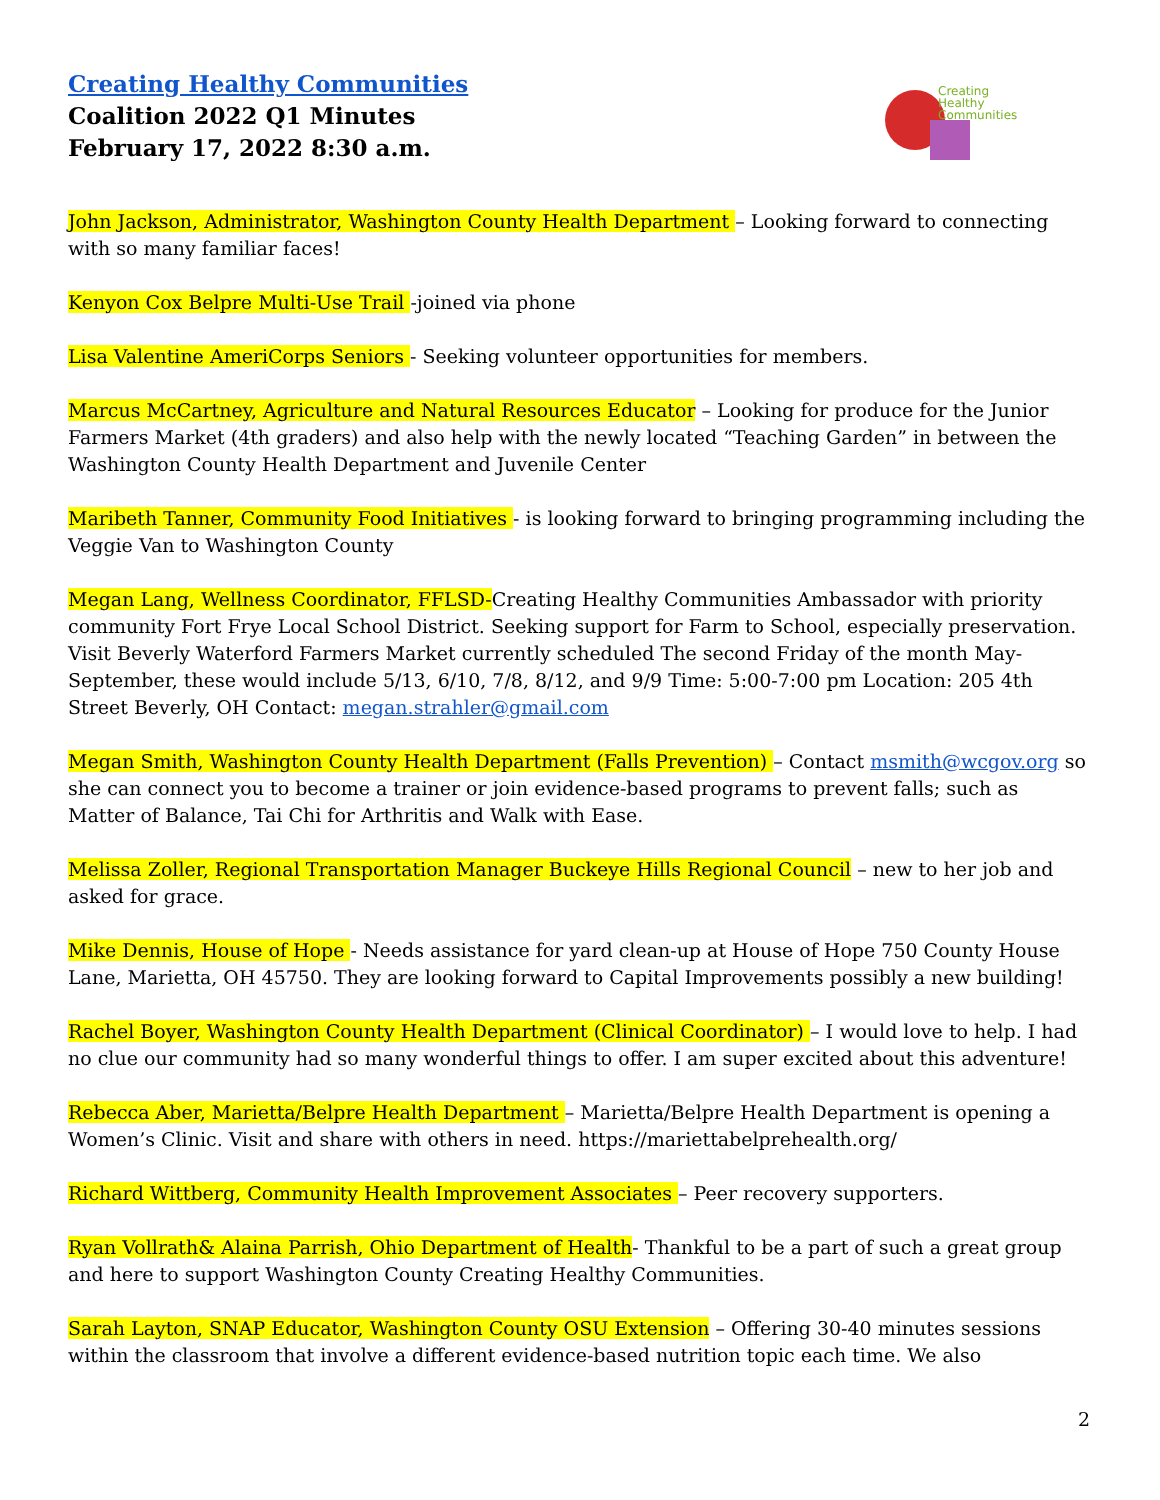Creating Healthy Communities
Coalition 2022 Q1 Minutes
February 17, 2022 8:30 a.m.
Creating
Healthy
Communities
John Jackson, Administrator, Washington County Health Department – Looking forward to connecting with so many familiar faces!
Kenyon Cox Belpre Multi-Use Trail -joined via phone
Lisa Valentine AmeriCorps Seniors - Seeking volunteer opportunities for members.
Marcus McCartney, Agriculture and Natural Resources Educator – Looking for produce for the Junior Farmers Market (4th graders) and also help with the newly located “Teaching Garden” in between the Washington County Health Department and Juvenile Center
Maribeth Tanner, Community Food Initiatives - is looking forward to bringing programming including the Veggie Van to Washington County
Megan Lang, Wellness Coordinator, FFLSD-Creating Healthy Communities Ambassador with priority community Fort Frye Local School District. Seeking support for Farm to School, especially preservation. Visit Beverly Waterford Farmers Market currently scheduled The second Friday of the month May-September, these would include 5/13, 6/10, 7/8, 8/12, and 9/9 Time: 5:00-7:00 pm Location: 205 4th Street Beverly, OH Contact: megan.strahler@gmail.com
Megan Smith, Washington County Health Department (Falls Prevention) – Contact msmith@wcgov.org so she can connect you to become a trainer or join evidence-based programs to prevent falls; such as Matter of Balance, Tai Chi for Arthritis and Walk with Ease.
Melissa Zoller, Regional Transportation Manager Buckeye Hills Regional Council – new to her job and asked for grace.
Mike Dennis, House of Hope - Needs assistance for yard clean-up at House of Hope 750 County House Lane, Marietta, OH 45750. They are looking forward to Capital Improvements possibly a new building!
Rachel Boyer, Washington County Health Department (Clinical Coordinator) – I would love to help. I had no clue our community had so many wonderful things to offer. I am super excited about this adventure!
Rebecca Aber, Marietta/Belpre Health Department – Marietta/Belpre Health Department is opening a Women’s Clinic. Visit and share with others in need. https://mariettabelprehealth.org/
Richard Wittberg, Community Health Improvement Associates – Peer recovery supporters.
Ryan Vollrath& Alaina Parrish, Ohio Department of Health- Thankful to be a part of such a great group and here to support Washington County Creating Healthy Communities.
Sarah Layton, SNAP Educator, Washington County OSU Extension – Offering 30-40 minutes sessions within the classroom that involve a different evidence-based nutrition topic each time. We also
2